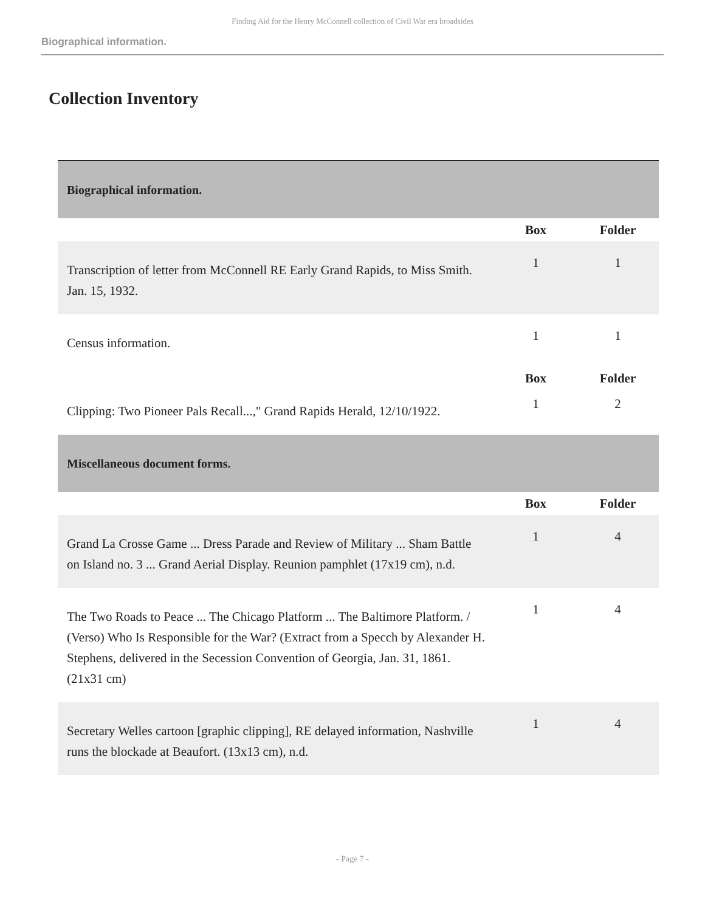Finding Aid for the Henry McConnell collection of Civil War era broadsides
Biographical information.
Collection Inventory
| Biographical information. | | |
| | Box | Folder |
| Transcription of letter from McConnell RE Early Grand Rapids, to Miss Smith. Jan. 15, 1932. | 1 | 1 |
| Census information. | 1 | 1 |
| | Box | Folder |
| Clipping: Two Pioneer Pals Recall...," Grand Rapids Herald, 12/10/1922. | 1 | 2 |
| Miscellaneous document forms. | | |
| | Box | Folder |
| Grand La Crosse Game ... Dress Parade and Review of Military ... Sham Battle on Island no. 3 ... Grand Aerial Display. Reunion pamphlet (17x19 cm), n.d. | 1 | 4 |
| The Two Roads to Peace ... The Chicago Platform ... The Baltimore Platform. / (Verso) Who Is Responsible for the War? (Extract from a Specch by Alexander H. Stephens, delivered in the Secession Convention of Georgia, Jan. 31, 1861. (21x31 cm) | 1 | 4 |
| Secretary Welles cartoon [graphic clipping], RE delayed information, Nashville runs the blockade at Beaufort. (13x13 cm), n.d. | 1 | 4 |
- Page 7 -